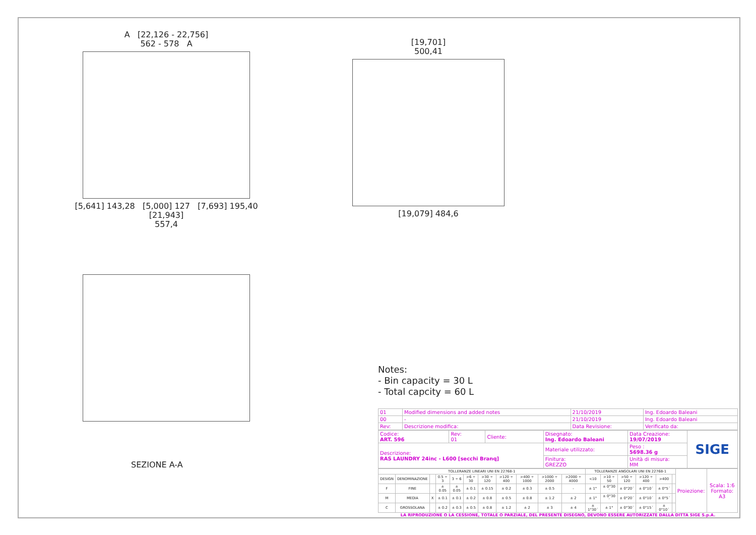A [22,126 - 22,756]
562 - 578 A
[5,641] 143,28 [5,000] 127 [7,693] 195,40
[21,943]
557,4
SEZIONE A-A
[19,701]
500,41
[19,079] 484,6
Notes:
- Bin capacity = 30 L
- Total capcity = 60 L
| 01 | Modified dimensions and added notes | 21/10/2019 | Ing. Edoardo Baleani |
| 00 | - | 21/10/2019 | Ing. Edoardo Baleani |
| Rev: | Descrizione modifica: | Data Revisione: | Verificato da: |
| Codice: ART. 596 | Rev: 01 | Cliente: | Disegnato: Ing. Edoardo Baleani | Data Creazione: 19/07/2019 | SIGE |
| Descrizione: RAS LAUNDRY 24inc - L600 [secchi Branq] | | | Materiale utilizzato: | Peso : 5698.36 g | |
| | | | Finitura: GREZZO | Unità di misura: MM | |
| TOLLERANZE LINEARI UNI EN 22768-1 | | | | | | | | | | | TOLLERANZE ANGOLARI UNI EN 22768-1 | | | | | | Proiezione: | Scala: 1:6 Formato: A3 |
| DESIGN | DENOMINAZIONE | | 0.5 ÷ 3 | 3 ÷ 6 | >6 ÷ 30 | >30 ÷ 120 | >120 ÷ 400 | >400 ÷ 1000 | >1000 ÷ 2000 | >2000 ÷ 4000 | <10 | >10 ÷ 50 | >50 ÷ 120 | >120 ÷ 400 | >400 | | | |
| F | FINE | | ± 0.05 | ± 0.05 | ± 0.1 | ± 0.15 | ± 0.2 | ± 0.3 | ± 0.5 | - | ± 1° | ± 0°30´ | ± 0°20´ | ± 0°10´ | ± 0°5´ | | | |
| M | MEDIA | X | ± 0.1 | ± 0.1 | ± 0.2 | ± 0.8 | ± 0.5 | ± 0.8 | ± 1.2 | ± 2 | ± 1° | ± 0°30´ | ± 0°20´ | ± 0°10´ | ± 0°5´ | | | |
| C | GROSSOLANA | | ± 0.2 | ± 0.3 | ± 0.5 | ± 0.8 | ± 1.2 | ± 2 | ± 3 | ± 4 | ± 1°30´ | ± 1° | ± 0°30´ | ± 0°15´ | ± 0°10´ | | | |
LA RIPRODUZIONE O LA CESSIONE, TOTALE O PARZIALE, DEL PRESENTE DISEGNO, DEVONO ESSERE AUTORIZZATE DALLA DITTA SIGE S.p.A.